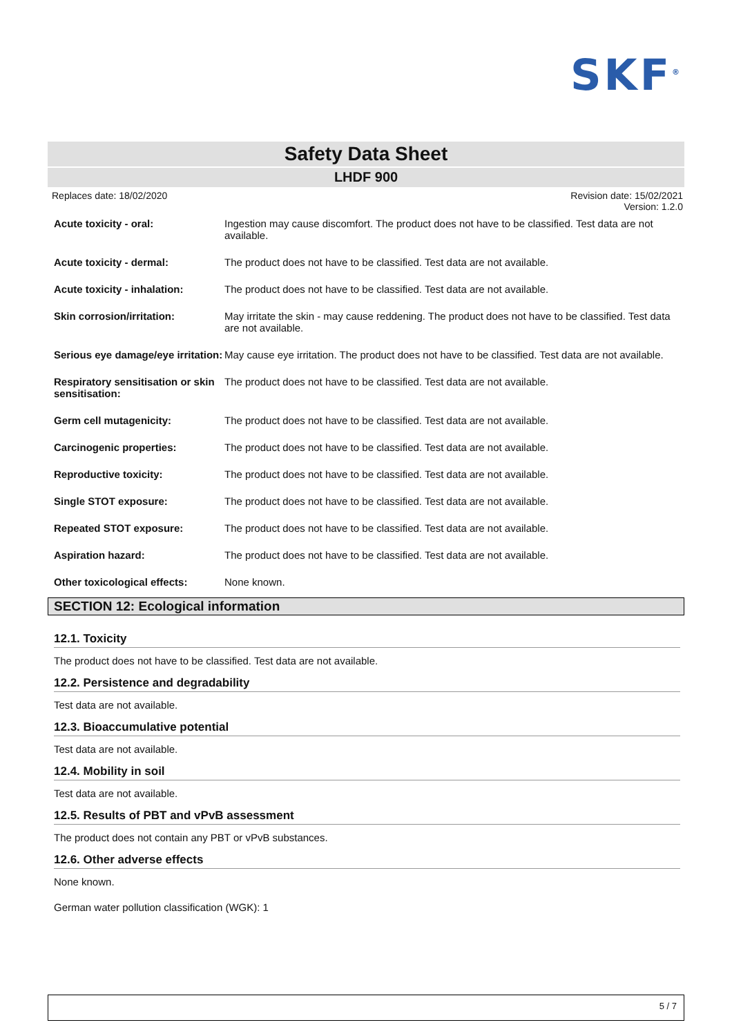SKF<sup>®</sup>
Safety Data Sheet
LHDF 900
Replaces date: 18/02/2020 Revision date: 15/02/2021
Version: 1.2.0
Acute toxicity - oral: Ingestion may cause discomfort. The product does not have to be classified. Test data are not available.
Acute toxicity - dermal: The product does not have to be classified. Test data are not available.
Acute toxicity - inhalation:
The product does not have to be classified. Test data are not available.
Skin corrosion/irritation: May irritate the skin - may cause reddening. The product does not have to be classified. Test data are not available.
Serious eye damage/eye irritation:
May cause eye irritation. The product does not have to be classified. Test data are not available.
Respiratory sensitisation or skin sensitisation:
The product does not have to be classified. Test data are not available.
Germ cell mutagenicity: The product does not have to be classified. Test data are not available.
Carcinogenic properties: The product does not have to be classified. Test data are not available.
Reproductive toxicity: The product does not have to be classified. Test data are not available.
Single STOT exposure: The product does not have to be classified. Test data are not available.
Repeated STOT exposure: The product does not have to be classified. Test data are not available.
Aspiration hazard: The product does not have to be classified. Test data are not available.
Other toxicological effects:
None known.
SECTION 12: Ecological information
12.1. Toxicity
The product does not have to be classified. Test data are not available.
12.2. Persistence and degradability
Test data are not available.
12.3. Bioaccumulative potential
Test data are not available.
12.4. Mobility in soil
Test data are not available.
12.5. Results of PBT and vPvB assessment
The product does not contain any PBT or vPvB substances.
12.6. Other adverse effects
None known.
German water pollution classification (WGK): 1
5 / 7